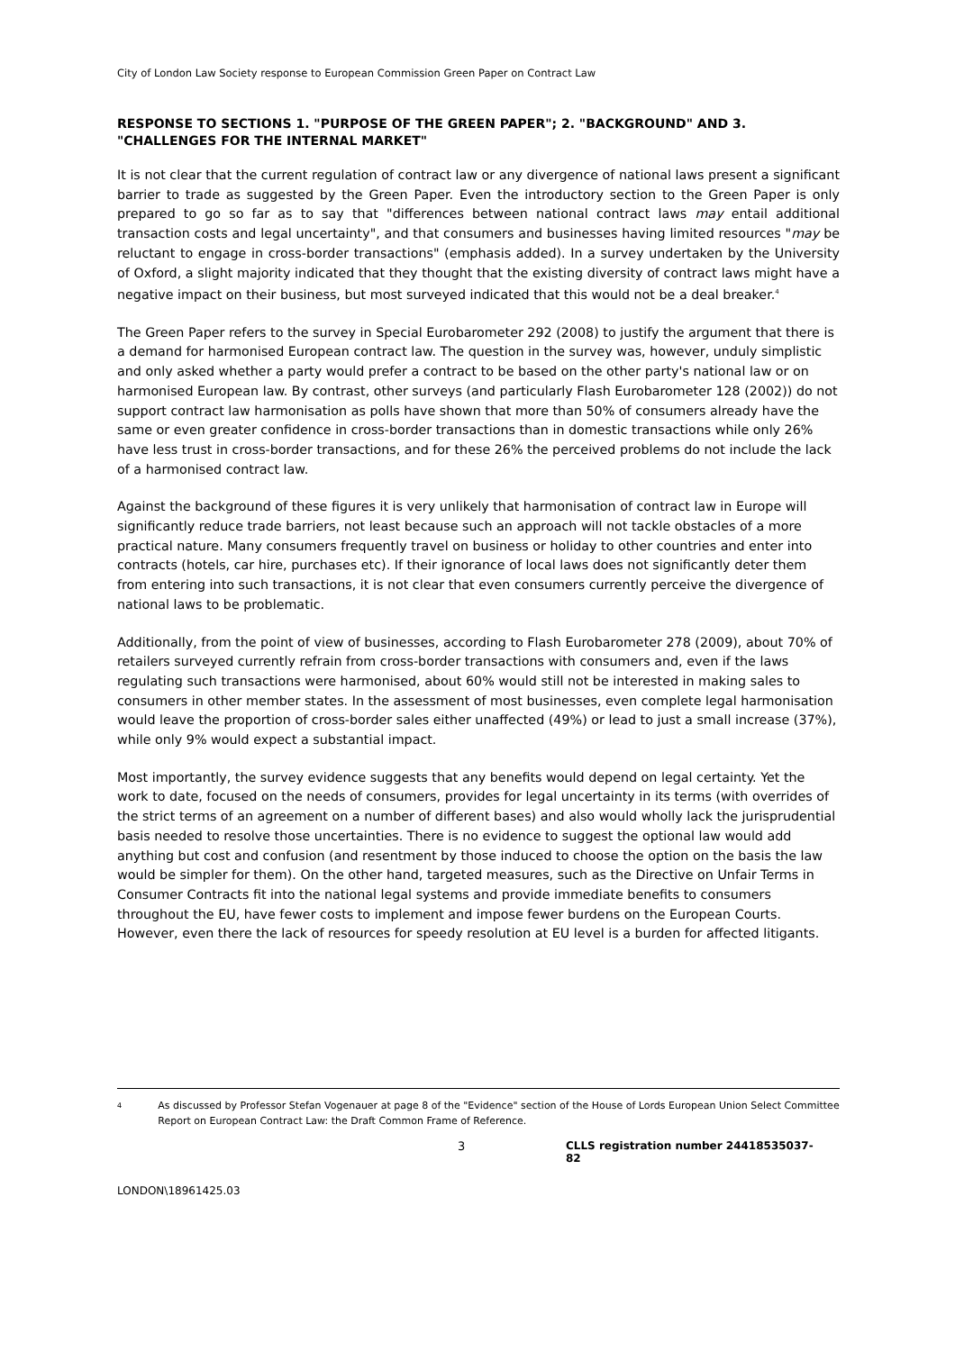City of London Law Society response to European Commission Green Paper on Contract Law
RESPONSE TO SECTIONS 1. "PURPOSE OF THE GREEN PAPER"; 2. "BACKGROUND" AND 3. "CHALLENGES FOR THE INTERNAL MARKET"
It is not clear that the current regulation of contract law or any divergence of national laws present a significant barrier to trade as suggested by the Green Paper. Even the introductory section to the Green Paper is only prepared to go so far as to say that "differences between national contract laws may entail additional transaction costs and legal uncertainty", and that consumers and businesses having limited resources "may be reluctant to engage in cross-border transactions" (emphasis added). In a survey undertaken by the University of Oxford, a slight majority indicated that they thought that the existing diversity of contract laws might have a negative impact on their business, but most surveyed indicated that this would not be a deal breaker.<sup>4</sup>
The Green Paper refers to the survey in Special Eurobarometer 292 (2008) to justify the argument that there is a demand for harmonised European contract law. The question in the survey was, however, unduly simplistic and only asked whether a party would prefer a contract to be based on the other party's national law or on harmonised European law. By contrast, other surveys (and particularly Flash Eurobarometer 128 (2002)) do not support contract law harmonisation as polls have shown that more than 50% of consumers already have the same or even greater confidence in cross-border transactions than in domestic transactions while only 26% have less trust in cross-border transactions, and for these 26% the perceived problems do not include the lack of a harmonised contract law.
Against the background of these figures it is very unlikely that harmonisation of contract law in Europe will significantly reduce trade barriers, not least because such an approach will not tackle obstacles of a more practical nature. Many consumers frequently travel on business or holiday to other countries and enter into contracts (hotels, car hire, purchases etc). If their ignorance of local laws does not significantly deter them from entering into such transactions, it is not clear that even consumers currently perceive the divergence of national laws to be problematic.
Additionally, from the point of view of businesses, according to Flash Eurobarometer 278 (2009), about 70% of retailers surveyed currently refrain from cross-border transactions with consumers and, even if the laws regulating such transactions were harmonised, about 60% would still not be interested in making sales to consumers in other member states. In the assessment of most businesses, even complete legal harmonisation would leave the proportion of cross-border sales either unaffected (49%) or lead to just a small increase (37%), while only 9% would expect a substantial impact.
Most importantly, the survey evidence suggests that any benefits would depend on legal certainty. Yet the work to date, focused on the needs of consumers, provides for legal uncertainty in its terms (with overrides of the strict terms of an agreement on a number of different bases) and also would wholly lack the jurisprudential basis needed to resolve those uncertainties. There is no evidence to suggest the optional law would add anything but cost and confusion (and resentment by those induced to choose the option on the basis the law would be simpler for them). On the other hand, targeted measures, such as the Directive on Unfair Terms in Consumer Contracts fit into the national legal systems and provide immediate benefits to consumers throughout the EU, have fewer costs to implement and impose fewer burdens on the European Courts. However, even there the lack of resources for speedy resolution at EU level is a burden for affected litigants.
4 As discussed by Professor Stefan Vogenauer at page 8 of the "Evidence" section of the House of Lords European Union Select Committee Report on European Contract Law: the Draft Common Frame of Reference.
3 CLLS registration number 24418535037-82
LONDON\18961425.03